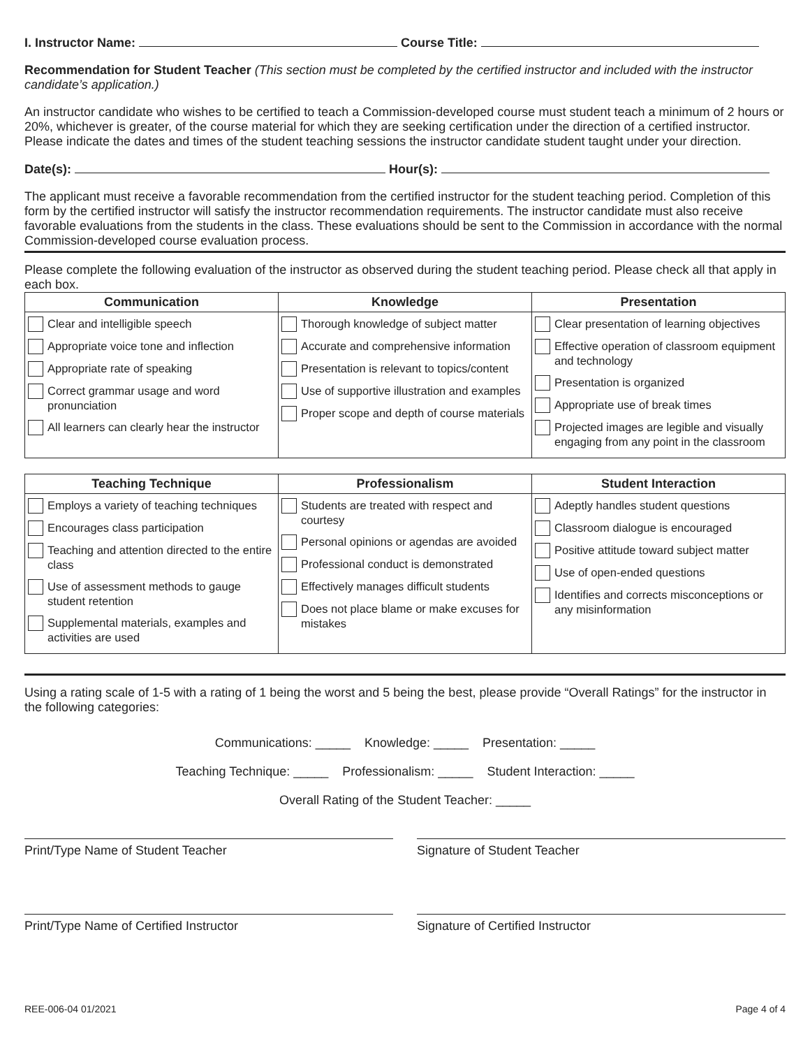I. Instructor Name: Course Title:
Recommendation for Student Teacher (This section must be completed by the certified instructor and included with the instructor candidate’s application.)
An instructor candidate who wishes to be certified to teach a Commission-developed course must student teach a minimum of 2 hours or 20%, whichever is greater, of the course material for which they are seeking certification under the direction of a certified instructor. Please indicate the dates and times of the student teaching sessions the instructor candidate student taught under your direction.
Date(s): Hour(s):
The applicant must receive a favorable recommendation from the certified instructor for the student teaching period. Completion of this form by the certified instructor will satisfy the instructor recommendation requirements. The instructor candidate must also receive favorable evaluations from the students in the class. These evaluations should be sent to the Commission in accordance with the normal Commission-developed course evaluation process.
Please complete the following evaluation of the instructor as observed during the student teaching period. Please check all that apply in each box.
| Communication | Knowledge | Presentation |
| --- | --- | --- |
| Clear and intelligible speech Appropriate voice tone and inflection Appropriate rate of speaking Correct grammar usage and word pronunciation All learners can clearly hear the instructor | Thorough knowledge of subject matter Accurate and comprehensive information Presentation is relevant to topics/content Use of supportive illustration and examples Proper scope and depth of course materials | Clear presentation of learning objectives Effective operation of classroom equipment and technology Presentation is organized Appropriate use of break times Projected images are legible and visually engaging from any point in the classroom |
| Teaching Technique | Professionalism | Student Interaction |
| --- | --- | --- |
| Employs a variety of teaching techniques Encourages class participation Teaching and attention directed to the entire class Use of assessment methods to gauge student retention Supplemental materials, examples and activities are used | Students are treated with respect and courtesy Personal opinions or agendas are avoided Professional conduct is demonstrated Effectively manages difficult students Does not place blame or make excuses for mistakes | Adeptly handles student questions Classroom dialogue is encouraged Positive attitude toward subject matter Use of open-ended questions Identifies and corrects misconceptions or any misinformation |
Using a rating scale of 1-5 with a rating of 1 being the worst and 5 being the best, please provide “Overall Ratings” for the instructor in the following categories:
Communications: _____ Knowledge: _____ Presentation: _____
Teaching Technique: _____ Professionalism: _____ Student Interaction: _____
Overall Rating of the Student Teacher: _____
Print/Type Name of Student Teacher Signature of Student Teacher
Print/Type Name of Certified Instructor Signature of Certified Instructor
REE-006-04 01/2021 Page 4 of 4